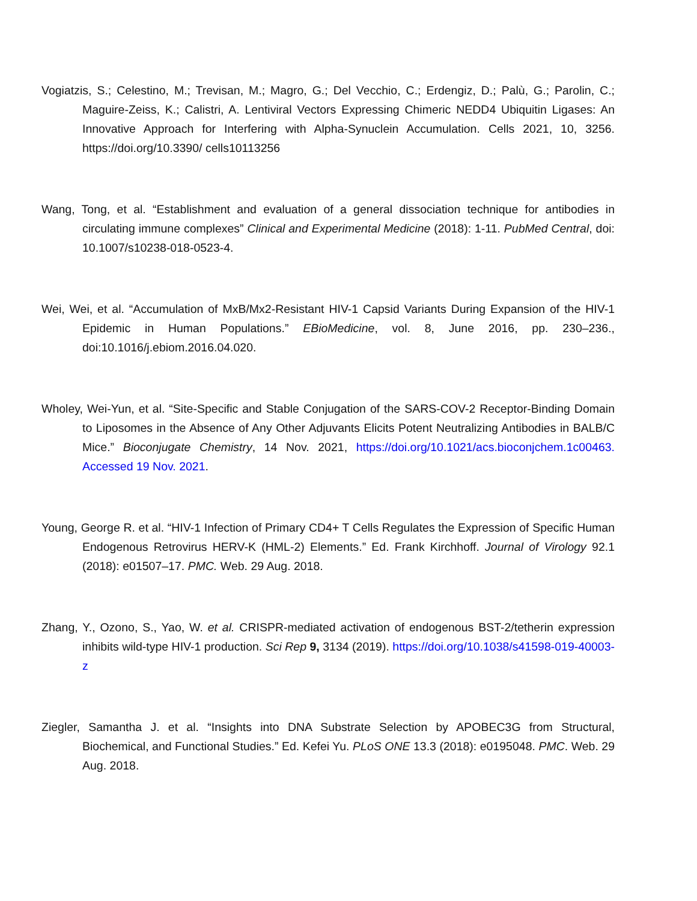Vogiatzis, S.; Celestino, M.; Trevisan, M.; Magro, G.; Del Vecchio, C.; Erdengiz, D.; Palù, G.; Parolin, C.; Maguire-Zeiss, K.; Calistri, A. Lentiviral Vectors Expressing Chimeric NEDD4 Ubiquitin Ligases: An Innovative Approach for Interfering with Alpha-Synuclein Accumulation. Cells 2021, 10, 3256. https://doi.org/10.3390/ cells10113256
Wang, Tong, et al. “Establishment and evaluation of a general dissociation technique for antibodies in circulating immune complexes” Clinical and Experimental Medicine (2018): 1-11. PubMed Central, doi: 10.1007/s10238-018-0523-4.
Wei, Wei, et al. “Accumulation of MxB/Mx2-Resistant HIV-1 Capsid Variants During Expansion of the HIV-1 Epidemic in Human Populations.” EBioMedicine, vol. 8, June 2016, pp. 230–236., doi:10.1016/j.ebiom.2016.04.020.
Wholey, Wei-Yun, et al. “Site-Specific and Stable Conjugation of the SARS-COV-2 Receptor-Binding Domain to Liposomes in the Absence of Any Other Adjuvants Elicits Potent Neutralizing Antibodies in BALB/C Mice.” Bioconjugate Chemistry, 14 Nov. 2021, https://doi.org/10.1021/acs.bioconjchem.1c00463. Accessed 19 Nov. 2021.
Young, George R. et al. “HIV-1 Infection of Primary CD4+ T Cells Regulates the Expression of Specific Human Endogenous Retrovirus HERV-K (HML-2) Elements.” Ed. Frank Kirchhoff. Journal of Virology 92.1 (2018): e01507–17. PMC. Web. 29 Aug. 2018.
Zhang, Y., Ozono, S., Yao, W. et al. CRISPR-mediated activation of endogenous BST-2/tetherin expression inhibits wild-type HIV-1 production. Sci Rep 9, 3134 (2019). https://doi.org/10.1038/s41598-019-40003-z
Ziegler, Samantha J. et al. “Insights into DNA Substrate Selection by APOBEC3G from Structural, Biochemical, and Functional Studies.” Ed. Kefei Yu. PLoS ONE 13.3 (2018): e0195048. PMC. Web. 29 Aug. 2018.